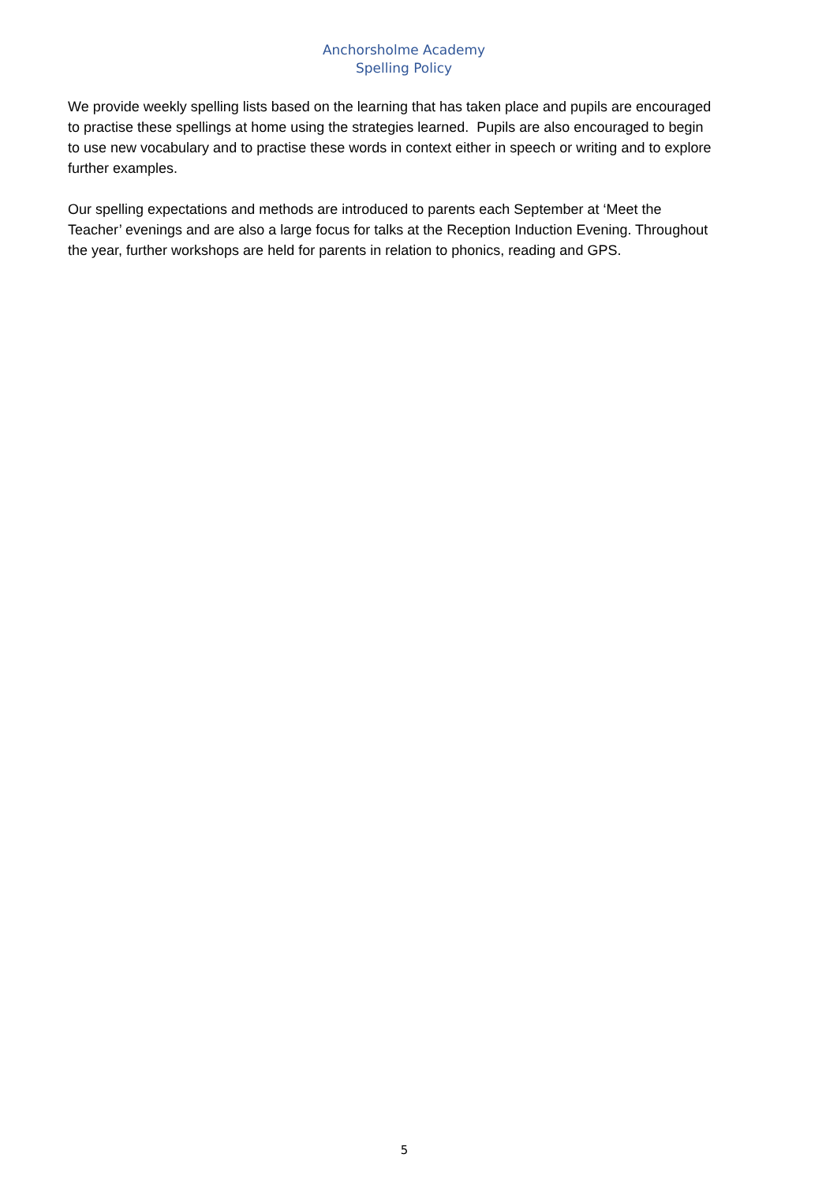Anchorsholme Academy
Spelling Policy
We provide weekly spelling lists based on the learning that has taken place and pupils are encouraged to practise these spellings at home using the strategies learned. Pupils are also encouraged to begin to use new vocabulary and to practise these words in context either in speech or writing and to explore further examples.
Our spelling expectations and methods are introduced to parents each September at ‘Meet the Teacher’ evenings and are also a large focus for talks at the Reception Induction Evening. Throughout the year, further workshops are held for parents in relation to phonics, reading and GPS.
5